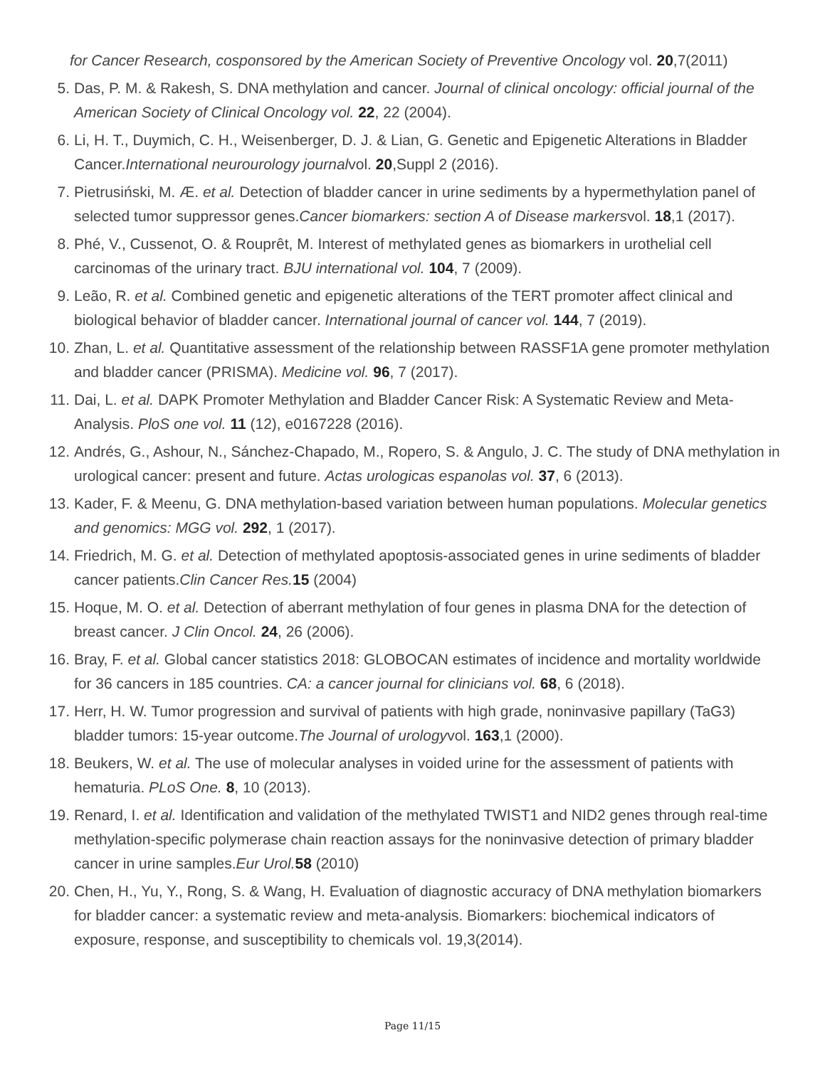for Cancer Research, cosponsored by the American Society of Preventive Oncology vol. 20,7(2011)
5. Das, P. M. & Rakesh, S. DNA methylation and cancer. Journal of clinical oncology: official journal of the American Society of Clinical Oncology vol. 22, 22 (2004).
6. Li, H. T., Duymich, C. H., Weisenberger, D. J. & Lian, G. Genetic and Epigenetic Alterations in Bladder Cancer.International neurourology journalvol. 20,Suppl 2 (2016).
7. Pietrusiński, M. Æ. et al. Detection of bladder cancer in urine sediments by a hypermethylation panel of selected tumor suppressor genes.Cancer biomarkers: section A of Disease markersvol. 18,1 (2017).
8. Phé, V., Cussenot, O. & Rouprêt, M. Interest of methylated genes as biomarkers in urothelial cell carcinomas of the urinary tract. BJU international vol. 104, 7 (2009).
9. Leão, R. et al. Combined genetic and epigenetic alterations of the TERT promoter affect clinical and biological behavior of bladder cancer. International journal of cancer vol. 144, 7 (2019).
10. Zhan, L. et al. Quantitative assessment of the relationship between RASSF1A gene promoter methylation and bladder cancer (PRISMA). Medicine vol. 96, 7 (2017).
11. Dai, L. et al. DAPK Promoter Methylation and Bladder Cancer Risk: A Systematic Review and Meta-Analysis. PloS one vol. 11 (12), e0167228 (2016).
12. Andrés, G., Ashour, N., Sánchez-Chapado, M., Ropero, S. & Angulo, J. C. The study of DNA methylation in urological cancer: present and future. Actas urologicas espanolas vol. 37, 6 (2013).
13. Kader, F. & Meenu, G. DNA methylation-based variation between human populations. Molecular genetics and genomics: MGG vol. 292, 1 (2017).
14. Friedrich, M. G. et al. Detection of methylated apoptosis-associated genes in urine sediments of bladder cancer patients.Clin Cancer Res. 15 (2004)
15. Hoque, M. O. et al. Detection of aberrant methylation of four genes in plasma DNA for the detection of breast cancer. J Clin Oncol. 24, 26 (2006).
16. Bray, F. et al. Global cancer statistics 2018: GLOBOCAN estimates of incidence and mortality worldwide for 36 cancers in 185 countries. CA: a cancer journal for clinicians vol. 68, 6 (2018).
17. Herr, H. W. Tumor progression and survival of patients with high grade, noninvasive papillary (TaG3) bladder tumors: 15-year outcome.The Journal of urologyvol. 163,1 (2000).
18. Beukers, W. et al. The use of molecular analyses in voided urine for the assessment of patients with hematuria. PLoS One. 8, 10 (2013).
19. Renard, I. et al. Identification and validation of the methylated TWIST1 and NID2 genes through real-time methylation-specific polymerase chain reaction assays for the noninvasive detection of primary bladder cancer in urine samples.Eur Urol. 58 (2010)
20. Chen, H., Yu, Y., Rong, S. & Wang, H. Evaluation of diagnostic accuracy of DNA methylation biomarkers for bladder cancer: a systematic review and meta-analysis. Biomarkers: biochemical indicators of exposure, response, and susceptibility to chemicals vol. 19,3(2014).
Page 11/15